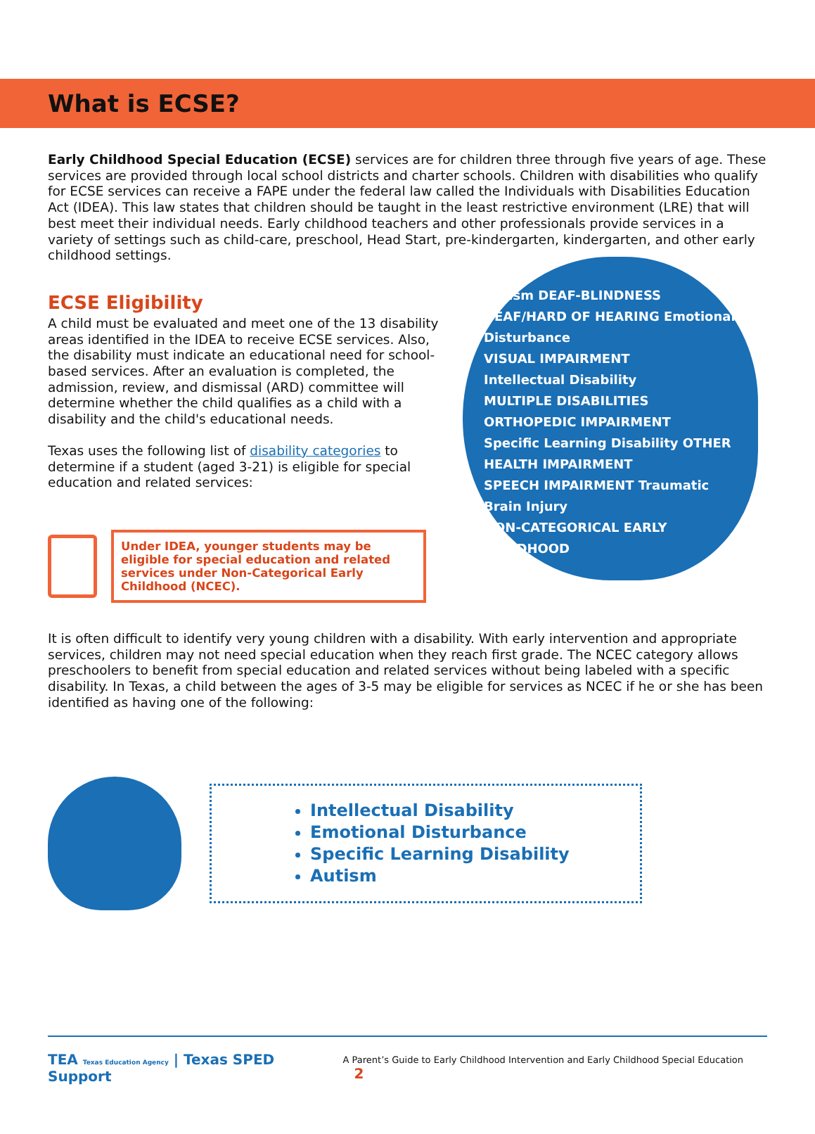What is ECSE?
Early Childhood Special Education (ECSE) services are for children three through five years of age. These services are provided through local school districts and charter schools. Children with disabilities who qualify for ECSE services can receive a FAPE under the federal law called the Individuals with Disabilities Education Act (IDEA). This law states that children should be taught in the least restrictive environment (LRE) that will best meet their individual needs. Early childhood teachers and other professionals provide services in a variety of settings such as child-care, preschool, Head Start, pre-kindergarten, kindergarten, and other early childhood settings.
ECSE Eligibility
A child must be evaluated and meet one of the 13 disability areas identified in the IDEA to receive ECSE services. Also, the disability must indicate an educational need for school-based services. After an evaluation is completed, the admission, review, and dismissal (ARD) committee will determine whether the child qualifies as a child with a disability and the child's educational needs.
Texas uses the following list of disability categories to determine if a student (aged 3-21) is eligible for special education and related services:
Under IDEA, younger students may be eligible for special education and related services under Non-Categorical Early Childhood (NCEC).
Autism DEAF-BLINDNESS
DEAF/HARD OF HEARING Emotional Disturbance
VISUAL IMPAIRMENT
Intellectual Disability
MULTIPLE DISABILITIES ORTHOPEDIC IMPAIRMENT
Specific Learning Disability OTHER HEALTH IMPAIRMENT
SPEECH IMPAIRMENT Traumatic Brain Injury
NON-CATEGORICAL EARLY CHILDHOOD
It is often difficult to identify very young children with a disability. With early intervention and appropriate services, children may not need special education when they reach first grade. The NCEC category allows preschoolers to benefit from special education and related services without being labeled with a specific disability. In Texas, a child between the ages of 3-5 may be eligible for services as NCEC if he or she has been identified as having one of the following:
Intellectual Disability
Emotional Disturbance
Specific Learning Disability
Autism
TEA Texas Education Agency | Texas SPED Support
A Parent’s Guide to Early Childhood Intervention and Early Childhood Special Education 2